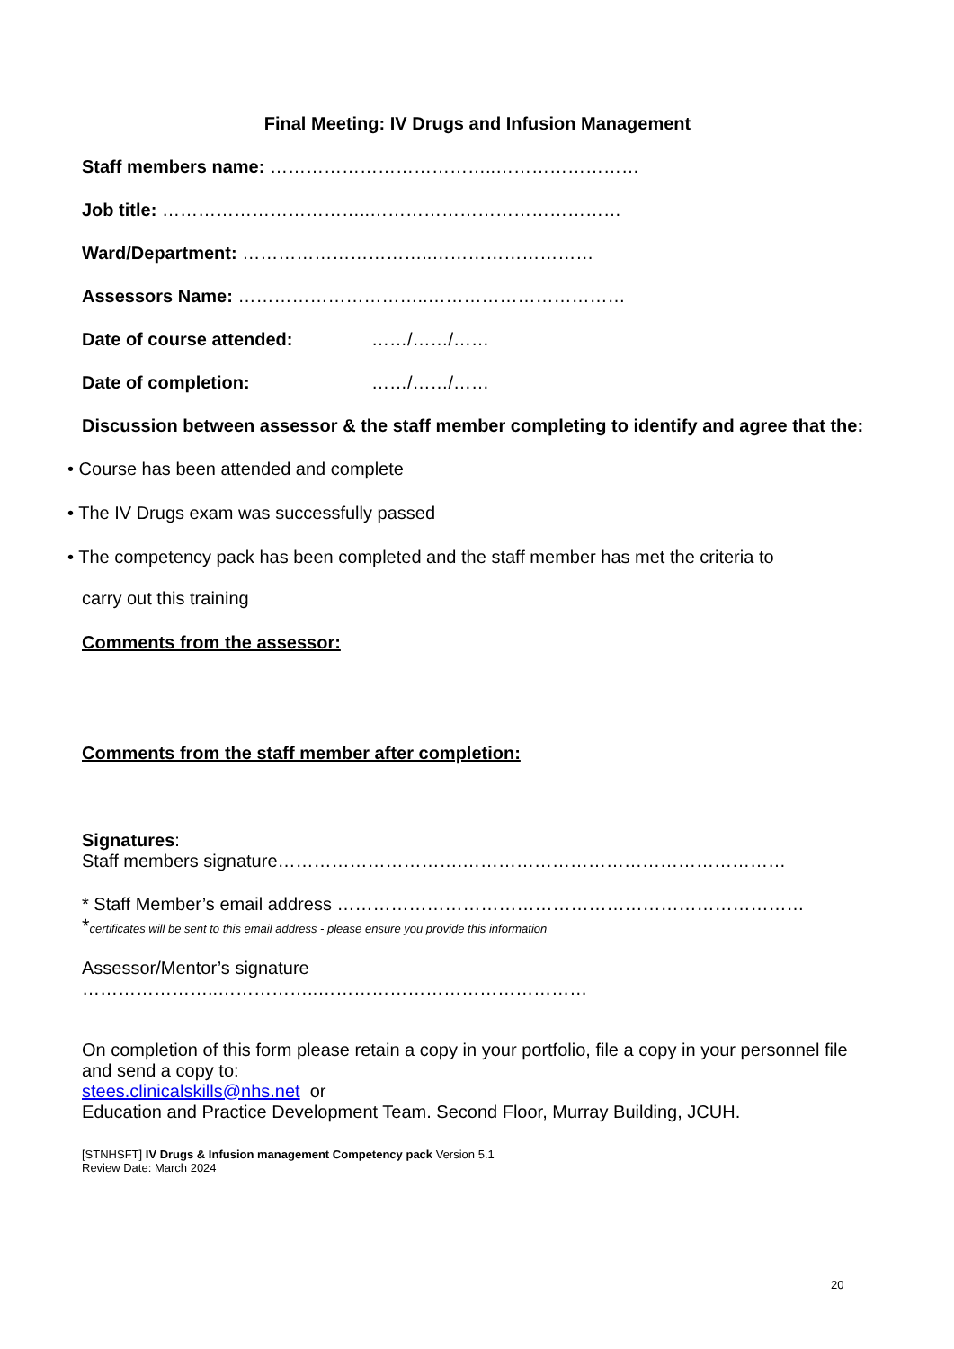Final Meeting: IV Drugs and Infusion Management
Staff members name: ………………………………..……………………
Job title: ……………………………..……………………………………
Ward/Department: …………………………..………………………
Assessors Name: …………………………..……………………………
Date of course attended: ……/……/……
Date of completion: ……/……/……
Discussion between assessor & the staff member completing to identify and agree that the:
• Course has been attended and complete
• The IV Drugs exam was successfully passed
• The competency pack has been completed and the staff member has met the criteria to
carry out this training
Comments from the assessor:
Comments from the staff member after completion:
Signatures:
Staff members signature………………………….………………………………………………
* Staff Member’s email address ……………………………………………………………………
*certificates will be sent to this email address - please ensure you provide this information
Assessor/Mentor’s signature
…………………..……………..………………………………………
On completion of this form please retain a copy in your portfolio, file a copy in your personnel file and send a copy to:
stees.clinicalskills@nhs.net or
Education and Practice Development Team. Second Floor, Murray Building, JCUH.
[STNHSFT] IV Drugs & Infusion management Competency pack Version 5.1
Review Date: March 2024
20